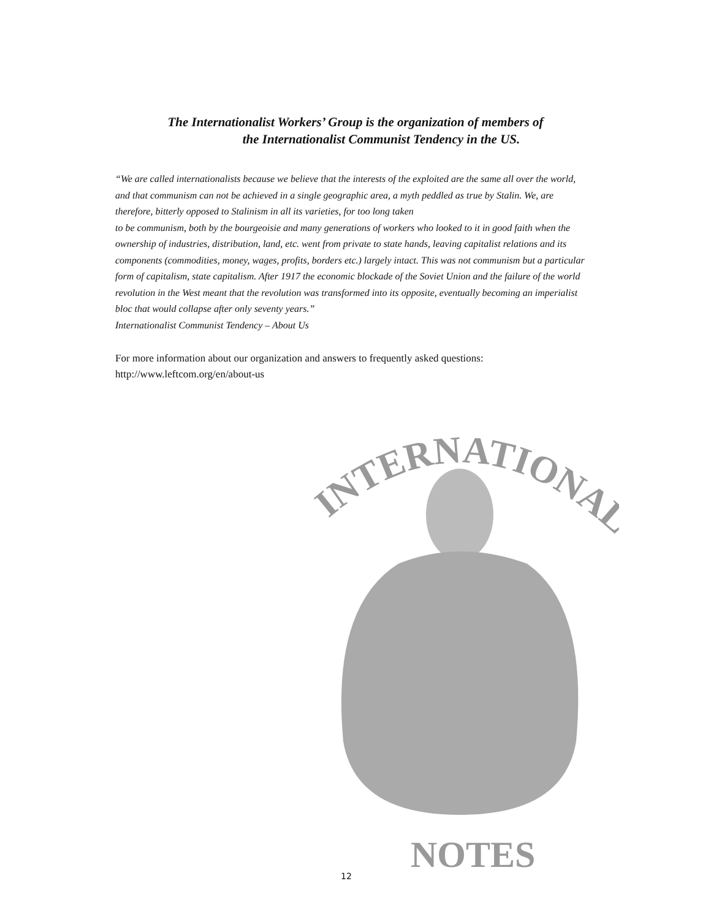The Internationalist Workers’ Group is the organization of members of
the Internationalist Communist Tendency in the US.
“We are called internationalists because we believe that the interests of the exploited are the same all over the world, and that communism can not be achieved in a single geographic area, a myth peddled as true by Stalin. We, are therefore, bitterly opposed to Stalinism in all its varieties, for too long taken
to be communism, both by the bourgeoisie and many generations of workers who looked to it in good faith when the ownership of industries, distribution, land, etc. went from private to state hands, leaving capitalist relations and its components (commodities, money, wages, profits, borders etc.) largely intact. This was not communism but a particular form of capitalism, state capitalism. After 1917 the economic blockade of the Soviet Union and the failure of the world revolution in the West meant that the revolution was transformed into its opposite, eventually becoming an imperialist bloc that would collapse after only seventy years.”
Internationalist Communist Tendency – About Us
For more information about our organization and answers to frequently asked questions:
http://www.leftcom.org/en/about-us
INTERNATIONALIST
NOTES
12